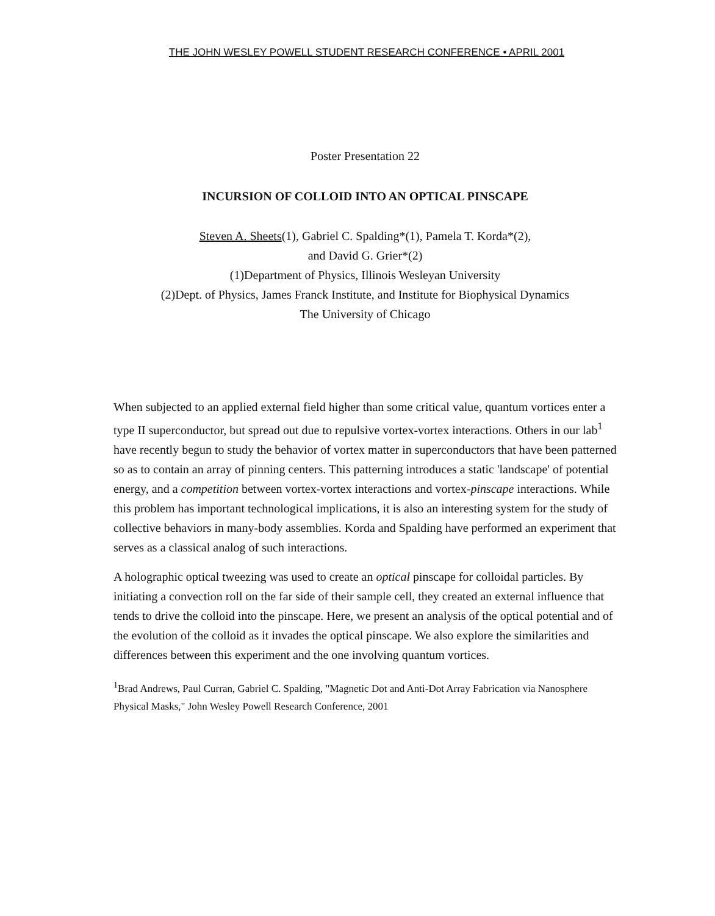THE JOHN WESLEY POWELL STUDENT RESEARCH CONFERENCE • APRIL 2001
Poster Presentation 22
INCURSION OF COLLOID INTO AN OPTICAL PINSCAPE
Steven A. Sheets(1), Gabriel C. Spalding*(1), Pamela T. Korda*(2),
and David G. Grier*(2)
(1)Department of Physics, Illinois Wesleyan University
(2)Dept. of Physics, James Franck Institute, and Institute for Biophysical Dynamics
The University of Chicago
When subjected to an applied external field higher than some critical value, quantum vortices enter a type II superconductor, but spread out due to repulsive vortex-vortex interactions. Others in our lab<sup>1</sup> have recently begun to study the behavior of vortex matter in superconductors that have been patterned so as to contain an array of pinning centers. This patterning introduces a static 'landscape' of potential energy, and a competition between vortex-vortex interactions and vortex-pinscape interactions. While this problem has important technological implications, it is also an interesting system for the study of collective behaviors in many-body assemblies. Korda and Spalding have performed an experiment that serves as a classical analog of such interactions.
A holographic optical tweezing was used to create an optical pinscape for colloidal particles. By initiating a convection roll on the far side of their sample cell, they created an external influence that tends to drive the colloid into the pinscape. Here, we present an analysis of the optical potential and of the evolution of the colloid as it invades the optical pinscape. We also explore the similarities and differences between this experiment and the one involving quantum vortices.
<sup>1</sup> Brad Andrews, Paul Curran, Gabriel C. Spalding, "Magnetic Dot and Anti-Dot Array Fabrication via Nanosphere Physical Masks," John Wesley Powell Research Conference, 2001